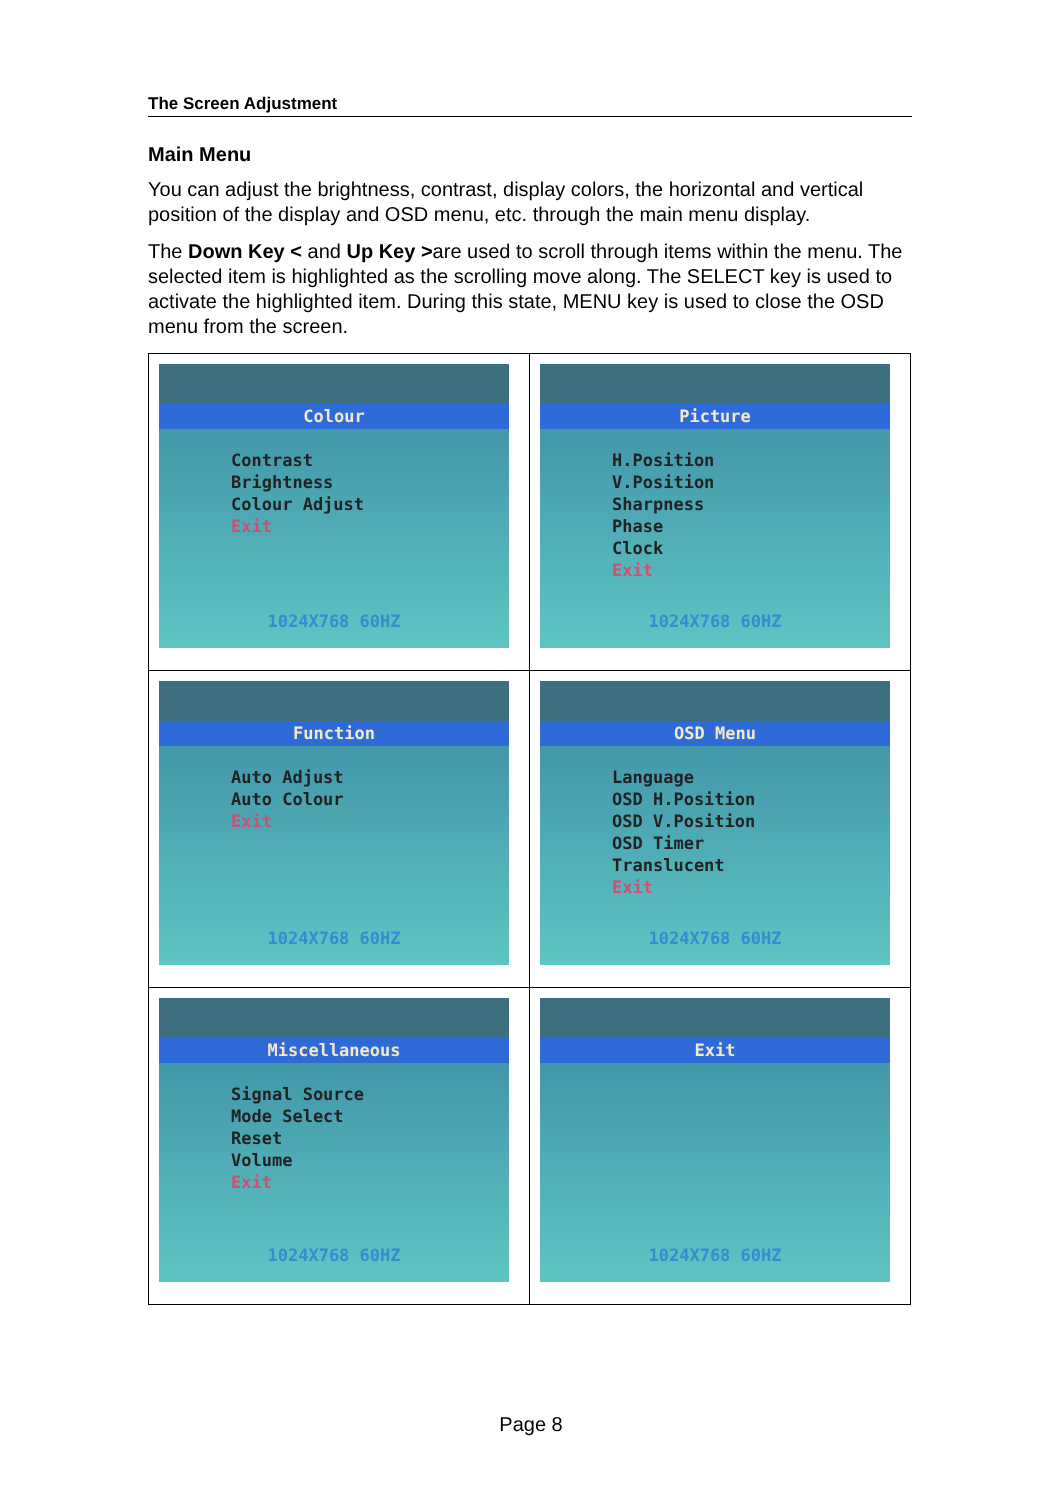The Screen Adjustment
Main Menu
You can adjust the brightness, contrast, display colors, the horizontal and vertical position of the display and OSD menu, etc. through the main menu display.
The Down Key < and Up Key >are used to scroll through items within the menu. The selected item is highlighted as the scrolling move along. The SELECT key is used to activate the highlighted item. During this state, MENU key is used to close the OSD menu from the screen.
| Colour Contrast Brightness Colour Adjust Exit 1024X768 60HZ | Picture H.Position V.Position Sharpness Phase Clock Exit 1024X768 60HZ |
| Function Auto Adjust Auto Colour Exit 1024X768 60HZ | OSD Menu Language OSD H.Position OSD V.Position OSD Timer Translucent Exit 1024X768 60HZ |
| Miscellaneous Signal Source Mode Select Reset Volume Exit 1024X768 60HZ | Exit 1024X768 60HZ |
Page 8